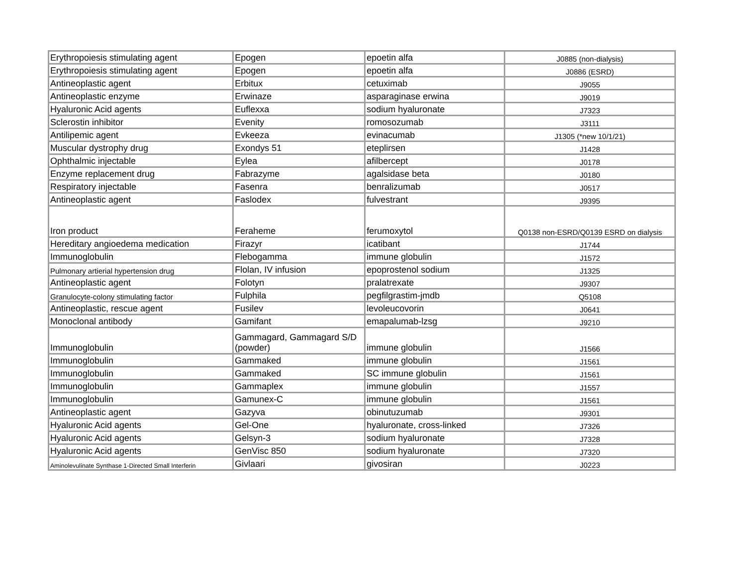| Erythropoiesis stimulating agent | Epogen | epoetin alfa | J0885 (non-dialysis) |
| Erythropoiesis stimulating agent | Epogen | epoetin alfa | J0886 (ESRD) |
| Antineoplastic agent | Erbitux | cetuximab | J9055 |
| Antineoplastic enzyme | Erwinaze | asparaginase erwina | J9019 |
| Hyaluronic Acid agents | Euflexxa | sodium hyaluronate | J7323 |
| Sclerostin inhibitor | Evenity | romosozumab | J3111 |
| Antilipemic agent | Evkeeza | evinacumab | J1305 (*new 10/1/21) |
| Muscular dystrophy drug | Exondys 51 | eteplirsen | J1428 |
| Ophthalmic injectable | Eylea | afilbercept | J0178 |
| Enzyme replacement drug | Fabrazyme | agalsidase beta | J0180 |
| Respiratory injectable | Fasenra | benralizumab | J0517 |
| Antineoplastic agent | Faslodex | fulvestrant | J9395 |
| Iron product | Feraheme | ferumoxytol | Q0138 non-ESRD/Q0139 ESRD on dialysis |
| Hereditary angioedema medication | Firazyr | icatibant | J1744 |
| Immunoglobulin | Flebogamma | immune globulin | J1572 |
| Pulmonary artierial hypertension drug | Flolan, IV infusion | epoprostenol sodium | J1325 |
| Antineoplastic agent | Folotyn | pralatrexate | J9307 |
| Granulocyte-colony stimulating factor | Fulphila | pegfilgrastim-jmdb | Q5108 |
| Antineoplastic, rescue agent | Fusilev | levoleucovorin | J0641 |
| Monoclonal antibody | Gamifant | emapalumab-lzsg | J9210 |
| Immunoglobulin | Gammagard, Gammagard S/D (powder) | immune globulin | J1566 |
| Immunoglobulin | Gammaked | immune globulin | J1561 |
| Immunoglobulin | Gammaked | SC immune globulin | J1561 |
| Immunoglobulin | Gammaplex | immune globulin | J1557 |
| Immunoglobulin | Gamunex-C | immune globulin | J1561 |
| Antineoplastic agent | Gazyva | obinutuzumab | J9301 |
| Hyaluronic Acid agents | Gel-One | hyaluronate, cross-linked | J7326 |
| Hyaluronic Acid agents | Gelsyn-3 | sodium hyaluronate | J7328 |
| Hyaluronic Acid agents | GenVisc 850 | sodium hyaluronate | J7320 |
| Aminolevulinate Synthase 1-Directed Small Interferin | Givlaari | givosiran | J0223 |